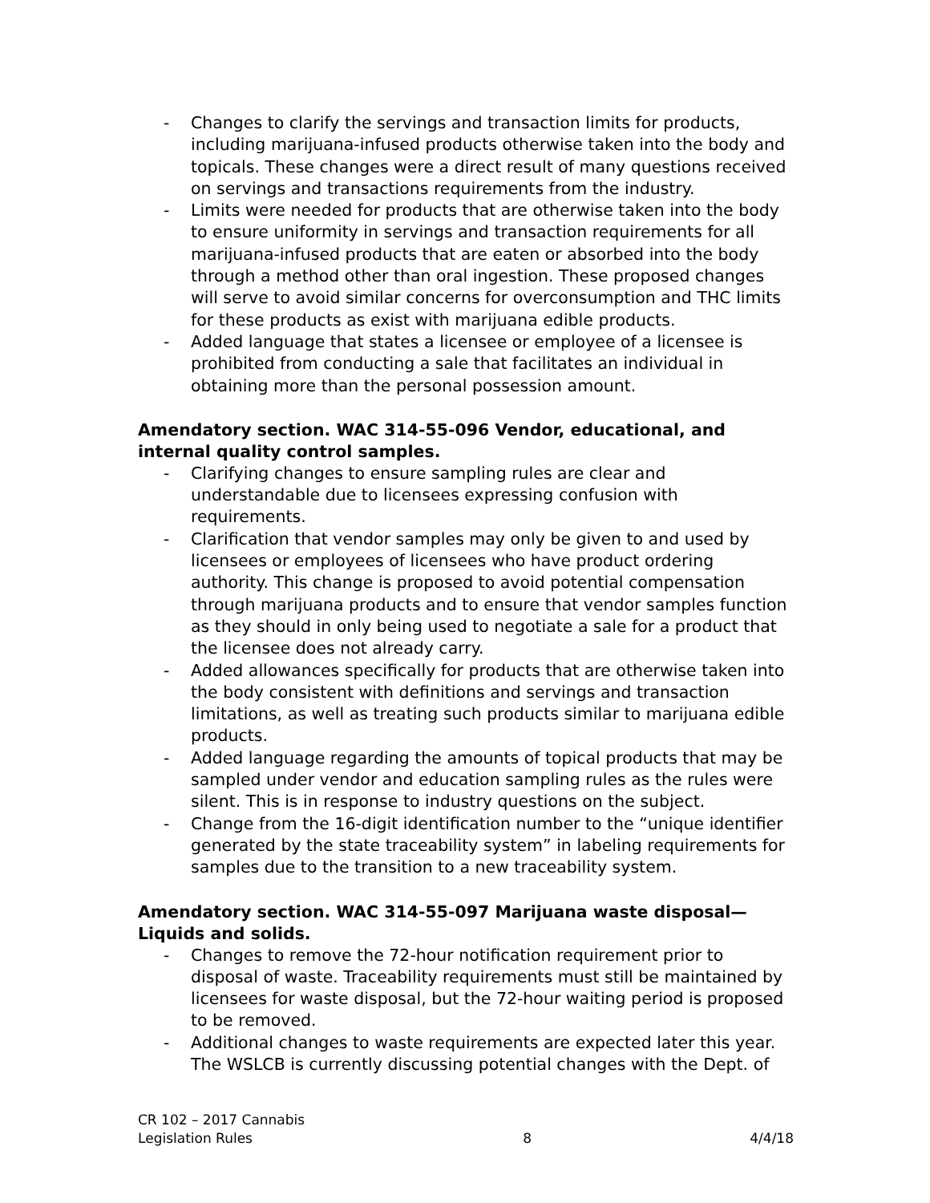- Changes to clarify the servings and transaction limits for products, including marijuana-infused products otherwise taken into the body and topicals. These changes were a direct result of many questions received on servings and transactions requirements from the industry.
- Limits were needed for products that are otherwise taken into the body to ensure uniformity in servings and transaction requirements for all marijuana-infused products that are eaten or absorbed into the body through a method other than oral ingestion. These proposed changes will serve to avoid similar concerns for overconsumption and THC limits for these products as exist with marijuana edible products.
- Added language that states a licensee or employee of a licensee is prohibited from conducting a sale that facilitates an individual in obtaining more than the personal possession amount.
Amendatory section. WAC 314-55-096 Vendor, educational, and internal quality control samples.
- Clarifying changes to ensure sampling rules are clear and understandable due to licensees expressing confusion with requirements.
- Clarification that vendor samples may only be given to and used by licensees or employees of licensees who have product ordering authority. This change is proposed to avoid potential compensation through marijuana products and to ensure that vendor samples function as they should in only being used to negotiate a sale for a product that the licensee does not already carry.
- Added allowances specifically for products that are otherwise taken into the body consistent with definitions and servings and transaction limitations, as well as treating such products similar to marijuana edible products.
- Added language regarding the amounts of topical products that may be sampled under vendor and education sampling rules as the rules were silent. This is in response to industry questions on the subject.
- Change from the 16-digit identification number to the “unique identifier generated by the state traceability system” in labeling requirements for samples due to the transition to a new traceability system.
Amendatory section. WAC 314-55-097 Marijuana waste disposal—Liquids and solids.
- Changes to remove the 72-hour notification requirement prior to disposal of waste. Traceability requirements must still be maintained by licensees for waste disposal, but the 72-hour waiting period is proposed to be removed.
- Additional changes to waste requirements are expected later this year. The WSLCB is currently discussing potential changes with the Dept. of
CR 102 – 2017 Cannabis
Legislation Rules
8
4/4/18